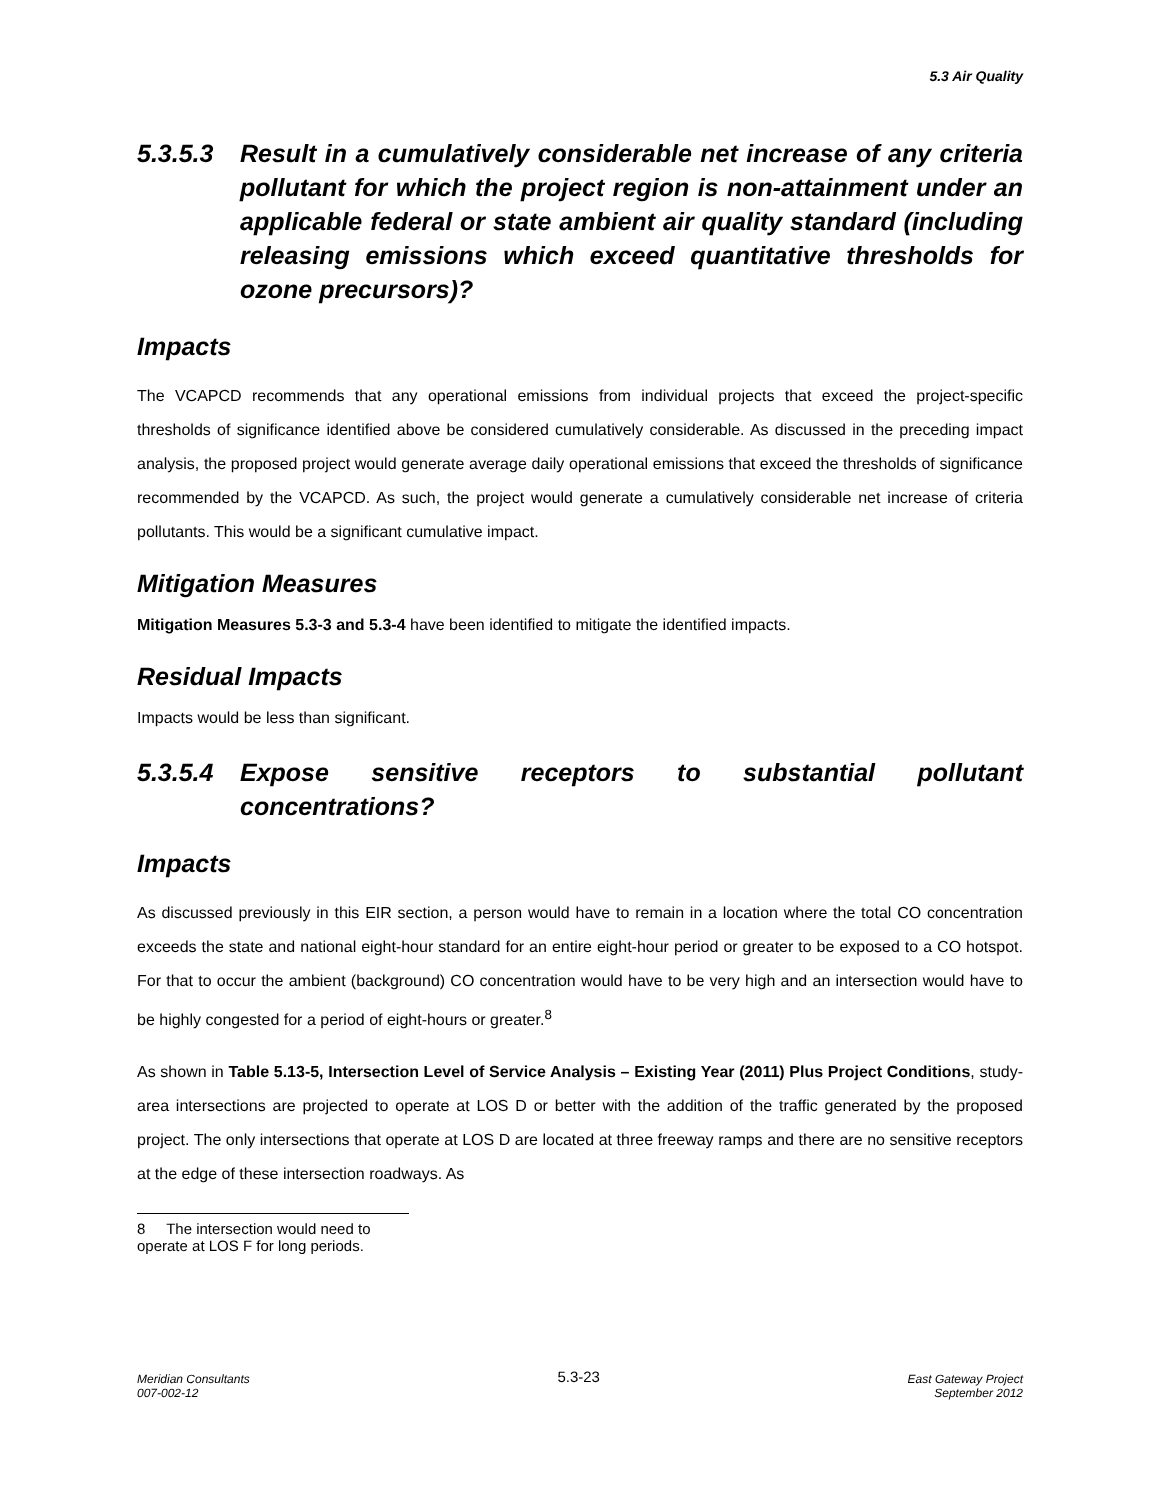5.3 Air Quality
5.3.5.3 Result in a cumulatively considerable net increase of any criteria pollutant for which the project region is non-attainment under an applicable federal or state ambient air quality standard (including releasing emissions which exceed quantitative thresholds for ozone precursors)?
Impacts
The VCAPCD recommends that any operational emissions from individual projects that exceed the project-specific thresholds of significance identified above be considered cumulatively considerable. As discussed in the preceding impact analysis, the proposed project would generate average daily operational emissions that exceed the thresholds of significance recommended by the VCAPCD. As such, the project would generate a cumulatively considerable net increase of criteria pollutants. This would be a significant cumulative impact.
Mitigation Measures
Mitigation Measures 5.3-3 and 5.3-4 have been identified to mitigate the identified impacts.
Residual Impacts
Impacts would be less than significant.
5.3.5.4 Expose sensitive receptors to substantial pollutant concentrations?
Impacts
As discussed previously in this EIR section, a person would have to remain in a location where the total CO concentration exceeds the state and national eight-hour standard for an entire eight-hour period or greater to be exposed to a CO hotspot. For that to occur the ambient (background) CO concentration would have to be very high and an intersection would have to be highly congested for a period of eight-hours or greater.<sup>8</sup>
As shown in Table 5.13-5, Intersection Level of Service Analysis – Existing Year (2011) Plus Project Conditions, study-area intersections are projected to operate at LOS D or better with the addition of the traffic generated by the proposed project. The only intersections that operate at LOS D are located at three freeway ramps and there are no sensitive receptors at the edge of these intersection roadways. As
8 The intersection would need to operate at LOS F for long periods.
Meridian Consultants
007-002-12
5.3-23
East Gateway Project
September 2012